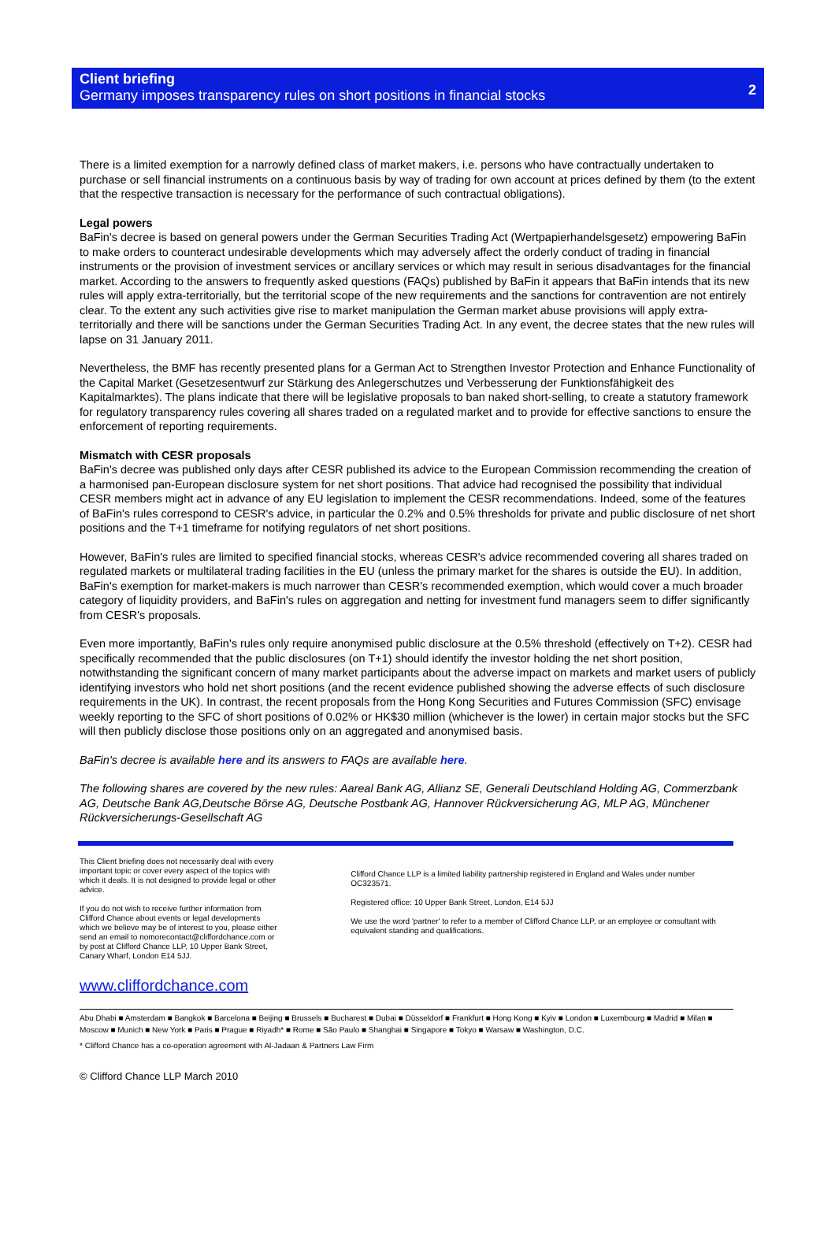Client briefing
Germany imposes transparency rules on short positions in financial stocks
2
There is a limited exemption for a narrowly defined class of market makers, i.e. persons who have contractually undertaken to purchase or sell financial instruments on a continuous basis by way of trading for own account at prices defined by them (to the extent that the respective transaction is necessary for the performance of such contractual obligations).
Legal powers
BaFin's decree is based on general powers under the German Securities Trading Act (Wertpapierhandelsgesetz) empowering BaFin to make orders to counteract undesirable developments which may adversely affect the orderly conduct of trading in financial instruments or the provision of investment services or ancillary services or which may result in serious disadvantages for the financial market. According to the answers to frequently asked questions (FAQs) published by BaFin it appears that BaFin intends that its new rules will apply extra-territorially, but the territorial scope of the new requirements and the sanctions for contravention are not entirely clear. To the extent any such activities give rise to market manipulation the German market abuse provisions will apply extra-territorially and there will be sanctions under the German Securities Trading Act. In any event, the decree states that the new rules will lapse on 31 January 2011.
Nevertheless, the BMF has recently presented plans for a German Act to Strengthen Investor Protection and Enhance Functionality of the Capital Market (Gesetzesentwurf zur Stärkung des Anlegerschutzes und Verbesserung der Funktionsfähigkeit des Kapitalmarktes). The plans indicate that there will be legislative proposals to ban naked short-selling, to create a statutory framework for regulatory transparency rules covering all shares traded on a regulated market and to provide for effective sanctions to ensure the enforcement of reporting requirements.
Mismatch with CESR proposals
BaFin's decree was published only days after CESR published its advice to the European Commission recommending the creation of a harmonised pan-European disclosure system for net short positions. That advice had recognised the possibility that individual CESR members might act in advance of any EU legislation to implement the CESR recommendations. Indeed, some of the features of BaFin's rules correspond to CESR's advice, in particular the 0.2% and 0.5% thresholds for private and public disclosure of net short positions and the T+1 timeframe for notifying regulators of net short positions.
However, BaFin's rules are limited to specified financial stocks, whereas CESR's advice recommended covering all shares traded on regulated markets or multilateral trading facilities in the EU (unless the primary market for the shares is outside the EU). In addition, BaFin's exemption for market-makers is much narrower than CESR's recommended exemption, which would cover a much broader category of liquidity providers, and BaFin's rules on aggregation and netting for investment fund managers seem to differ significantly from CESR's proposals.
Even more importantly, BaFin's rules only require anonymised public disclosure at the 0.5% threshold (effectively on T+2). CESR had specifically recommended that the public disclosures (on T+1) should identify the investor holding the net short position, notwithstanding the significant concern of many market participants about the adverse impact on markets and market users of publicly identifying investors who hold net short positions (and the recent evidence published showing the adverse effects of such disclosure requirements in the UK). In contrast, the recent proposals from the Hong Kong Securities and Futures Commission (SFC) envisage weekly reporting to the SFC of short positions of 0.02% or HK$30 million (whichever is the lower) in certain major stocks but the SFC will then publicly disclose those positions only on an aggregated and anonymised basis.
BaFin's decree is available here and its answers to FAQs are available here.
The following shares are covered by the new rules: Aareal Bank AG, Allianz SE, Generali Deutschland Holding AG, Commerzbank AG, Deutsche Bank AG,Deutsche Börse AG, Deutsche Postbank AG, Hannover Rückversicherung AG, MLP AG, Münchener Rückversicherungs-Gesellschaft AG
This Client briefing does not necessarily deal with every important topic or cover every aspect of the topics with which it deals. It is not designed to provide legal or other advice.
If you do not wish to receive further information from Clifford Chance about events or legal developments which we believe may be of interest to you, please either send an email to nomorecontact@cliffordchance.com or by post at Clifford Chance LLP, 10 Upper Bank Street, Canary Wharf, London E14 5JJ.
Clifford Chance LLP is a limited liability partnership registered in England and Wales under number OC323571.
Registered office: 10 Upper Bank Street, London, E14 5JJ
We use the word 'partner' to refer to a member of Clifford Chance LLP, or an employee or consultant with equivalent standing and qualifications.
www.cliffordchance.com
Abu Dhabi ■ Amsterdam ■ Bangkok ■ Barcelona ■ Beijing ■ Brussels ■ Bucharest ■ Dubai ■ Düsseldorf ■ Frankfurt ■ Hong Kong ■ Kyiv ■ London ■ Luxembourg ■ Madrid ■ Milan ■ Moscow ■ Munich ■ New York ■ Paris ■ Prague ■ Riyadh* ■ Rome ■ São Paulo ■ Shanghai ■ Singapore ■ Tokyo ■ Warsaw ■ Washington, D.C.
* Clifford Chance has a co-operation agreement with Al-Jadaan & Partners Law Firm
© Clifford Chance LLP March 2010